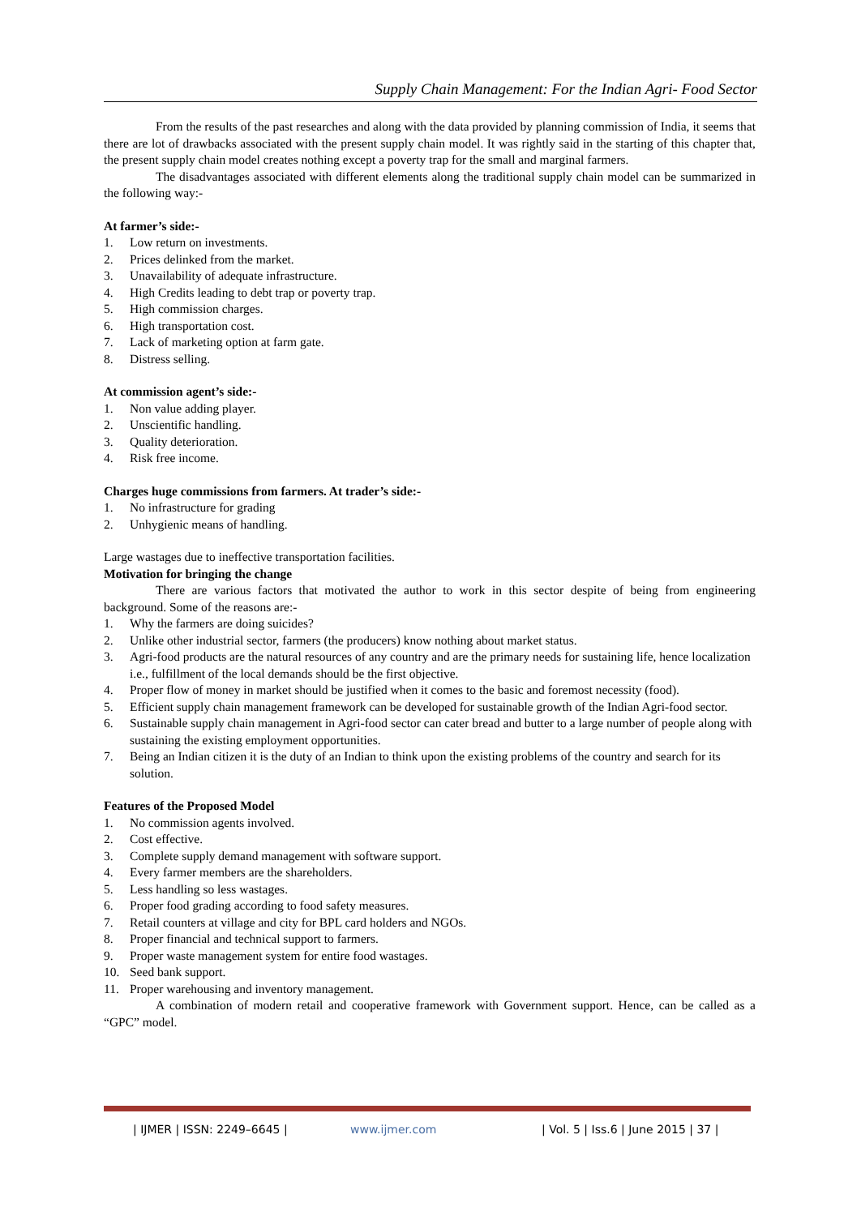Supply Chain Management: For the Indian Agri- Food Sector
From the results of the past researches and along with the data provided by planning commission of India, it seems that there are lot of drawbacks associated with the present supply chain model. It was rightly said in the starting of this chapter that, the present supply chain model creates nothing except a poverty trap for the small and marginal farmers.
The disadvantages associated with different elements along the traditional supply chain model can be summarized in the following way:-
At farmer’s side:-
1. Low return on investments.
2. Prices delinked from the market.
3. Unavailability of adequate infrastructure.
4. High Credits leading to debt trap or poverty trap.
5. High commission charges.
6. High transportation cost.
7. Lack of marketing option at farm gate.
8. Distress selling.
At commission agent’s side:-
1. Non value adding player.
2. Unscientific handling.
3. Quality deterioration.
4. Risk free income.
Charges huge commissions from farmers. At trader’s side:-
1. No infrastructure for grading
2. Unhygienic means of handling.
Large wastages due to ineffective transportation facilities.
Motivation for bringing the change
There are various factors that motivated the author to work in this sector despite of being from engineering background. Some of the reasons are:-
1. Why the farmers are doing suicides?
2. Unlike other industrial sector, farmers (the producers) know nothing about market status.
3. Agri-food products are the natural resources of any country and are the primary needs for sustaining life, hence localization i.e., fulfillment of the local demands should be the first objective.
4. Proper flow of money in market should be justified when it comes to the basic and foremost necessity (food).
5. Efficient supply chain management framework can be developed for sustainable growth of the Indian Agri-food sector.
6. Sustainable supply chain management in Agri-food sector can cater bread and butter to a large number of people along with sustaining the existing employment opportunities.
7. Being an Indian citizen it is the duty of an Indian to think upon the existing problems of the country and search for its solution.
Features of the Proposed Model
1. No commission agents involved.
2. Cost effective.
3. Complete supply demand management with software support.
4. Every farmer members are the shareholders.
5. Less handling so less wastages.
6. Proper food grading according to food safety measures.
7. Retail counters at village and city for BPL card holders and NGOs.
8. Proper financial and technical support to farmers.
9. Proper waste management system for entire food wastages.
10. Seed bank support.
11. Proper warehousing and inventory management.
A combination of modern retail and cooperative framework with Government support. Hence, can be called as a “GPC” model.
| IJMER | ISSN: 2249–6645 | www.ijmer.com | Vol. 5 | Iss.6 | June 2015 | 37 |